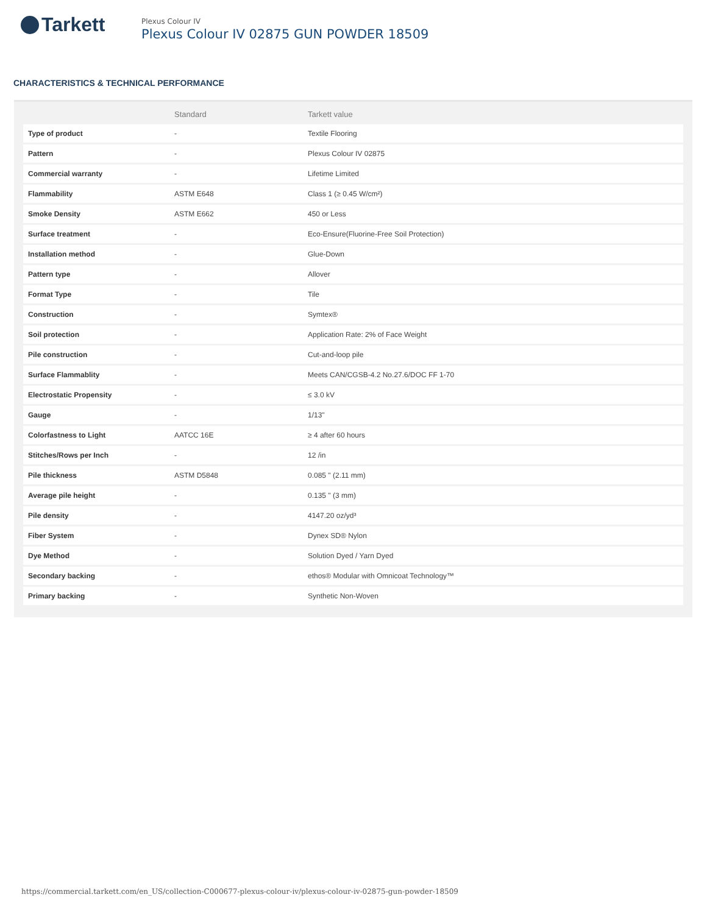Tarkett
Plexus Colour IV
Plexus Colour IV 02875 GUN POWDER 18509
CHARACTERISTICS & TECHNICAL PERFORMANCE
| | Standard | Tarkett value |
| --- | --- | --- |
| Type of product | - | Textile Flooring |
| Pattern | - | Plexus Colour IV 02875 |
| Commercial warranty | - | Lifetime Limited |
| Flammability | ASTM E648 | Class 1 (≥ 0.45 W/cm²) |
| Smoke Density | ASTM E662 | 450 or Less |
| Surface treatment | - | Eco-Ensure(Fluorine-Free Soil Protection) |
| Installation method | - | Glue-Down |
| Pattern type | - | Allover |
| Format Type | - | Tile |
| Construction | - | Symtex® |
| Soil protection | - | Application Rate: 2% of Face Weight |
| Pile construction | - | Cut-and-loop pile |
| Surface Flammablity | - | Meets CAN/CGSB-4.2 No.27.6/DOC FF 1-70 |
| Electrostatic Propensity | - | ≤ 3.0 kV |
| Gauge | - | 1/13" |
| Colorfastness to Light | AATCC 16E | ≥ 4 after 60 hours |
| Stitches/Rows per Inch | - | 12 /in |
| Pile thickness | ASTM D5848 | 0.085 " (2.11 mm) |
| Average pile height | - | 0.135 " (3 mm) |
| Pile density | - | 4147.20 oz/yd³ |
| Fiber System | - | Dynex SD® Nylon |
| Dye Method | - | Solution Dyed / Yarn Dyed |
| Secondary backing | - | ethos® Modular with Omnicoat Technology™ |
| Primary backing | - | Synthetic Non-Woven |
https://commercial.tarkett.com/en_US/collection-C000677-plexus-colour-iv/plexus-colour-iv-02875-gun-powder-18509